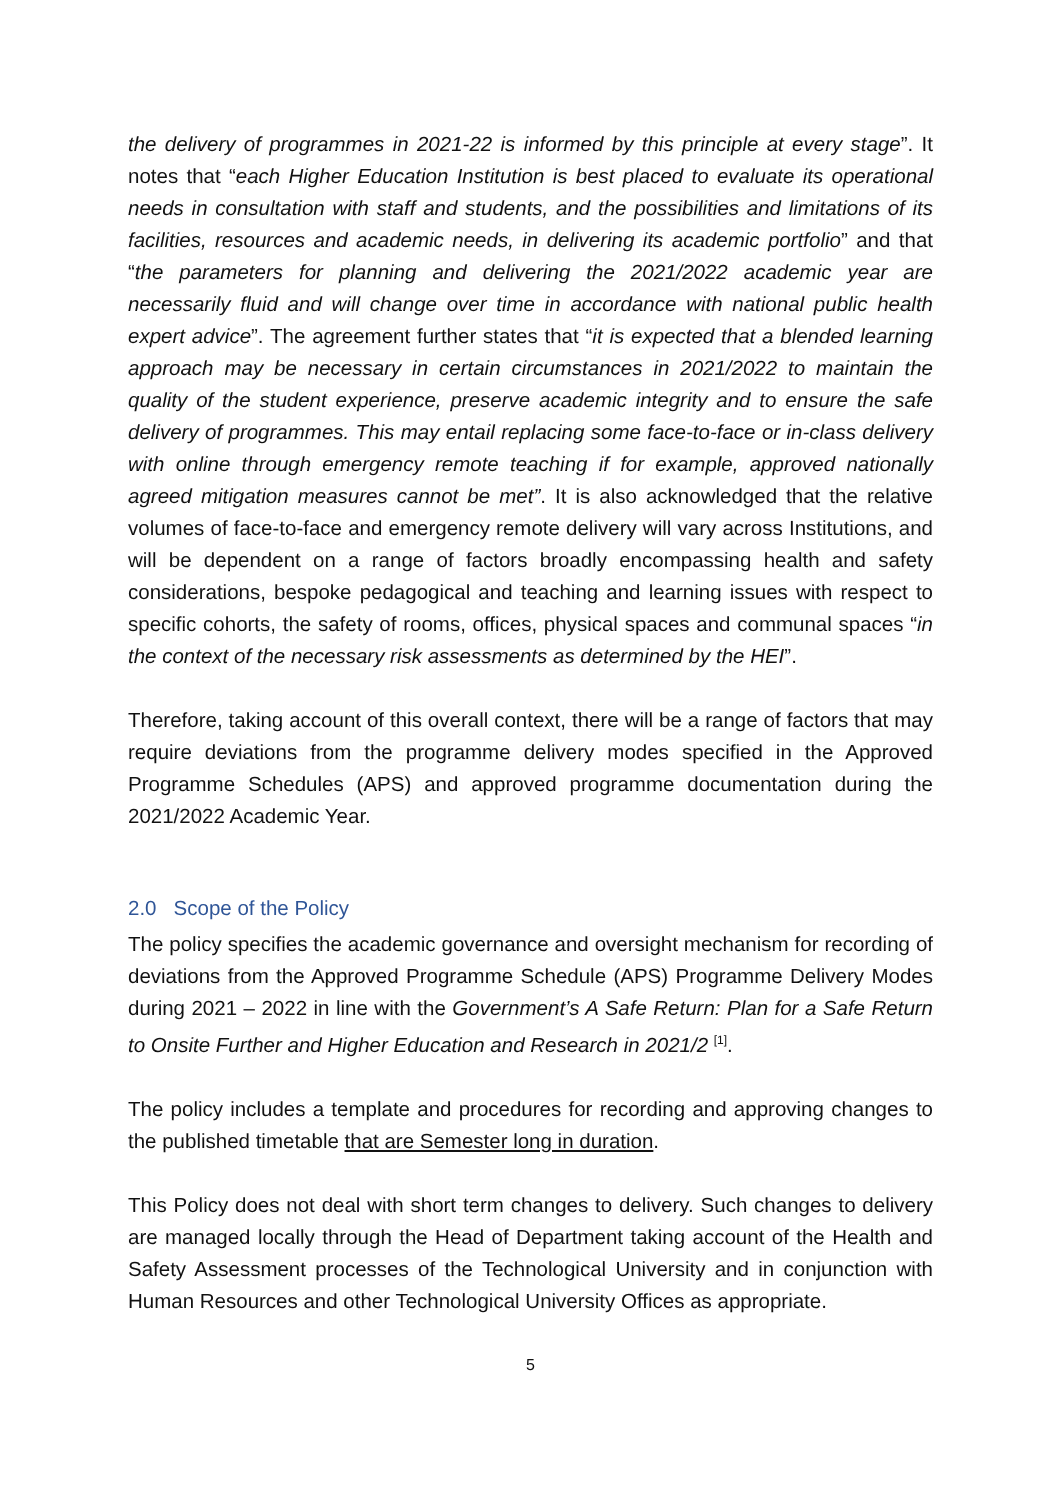the delivery of programmes in 2021-22 is informed by this principle at every stage”. It notes that “each Higher Education Institution is best placed to evaluate its operational needs in consultation with staff and students, and the possibilities and limitations of its facilities, resources and academic needs, in delivering its academic portfolio” and that “the parameters for planning and delivering the 2021/2022 academic year are necessarily fluid and will change over time in accordance with national public health expert advice”. The agreement further states that “it is expected that a blended learning approach may be necessary in certain circumstances in 2021/2022 to maintain the quality of the student experience, preserve academic integrity and to ensure the safe delivery of programmes. This may entail replacing some face-to-face or in-class delivery with online through emergency remote teaching if for example, approved nationally agreed mitigation measures cannot be met”. It is also acknowledged that the relative volumes of face-to-face and emergency remote delivery will vary across Institutions, and will be dependent on a range of factors broadly encompassing health and safety considerations, bespoke pedagogical and teaching and learning issues with respect to specific cohorts, the safety of rooms, offices, physical spaces and communal spaces “in the context of the necessary risk assessments as determined by the HEI”.
Therefore, taking account of this overall context, there will be a range of factors that may require deviations from the programme delivery modes specified in the Approved Programme Schedules (APS) and approved programme documentation during the 2021/2022 Academic Year.
2.0 Scope of the Policy
The policy specifies the academic governance and oversight mechanism for recording of deviations from the Approved Programme Schedule (APS) Programme Delivery Modes during 2021 – 2022 in line with the Government’s A Safe Return: Plan for a Safe Return to Onsite Further and Higher Education and Research in 2021/2 <sup>[1]</sup>.
The policy includes a template and procedures for recording and approving changes to the published timetable that are Semester long in duration.
This Policy does not deal with short term changes to delivery. Such changes to delivery are managed locally through the Head of Department taking account of the Health and Safety Assessment processes of the Technological University and in conjunction with Human Resources and other Technological University Offices as appropriate.
5